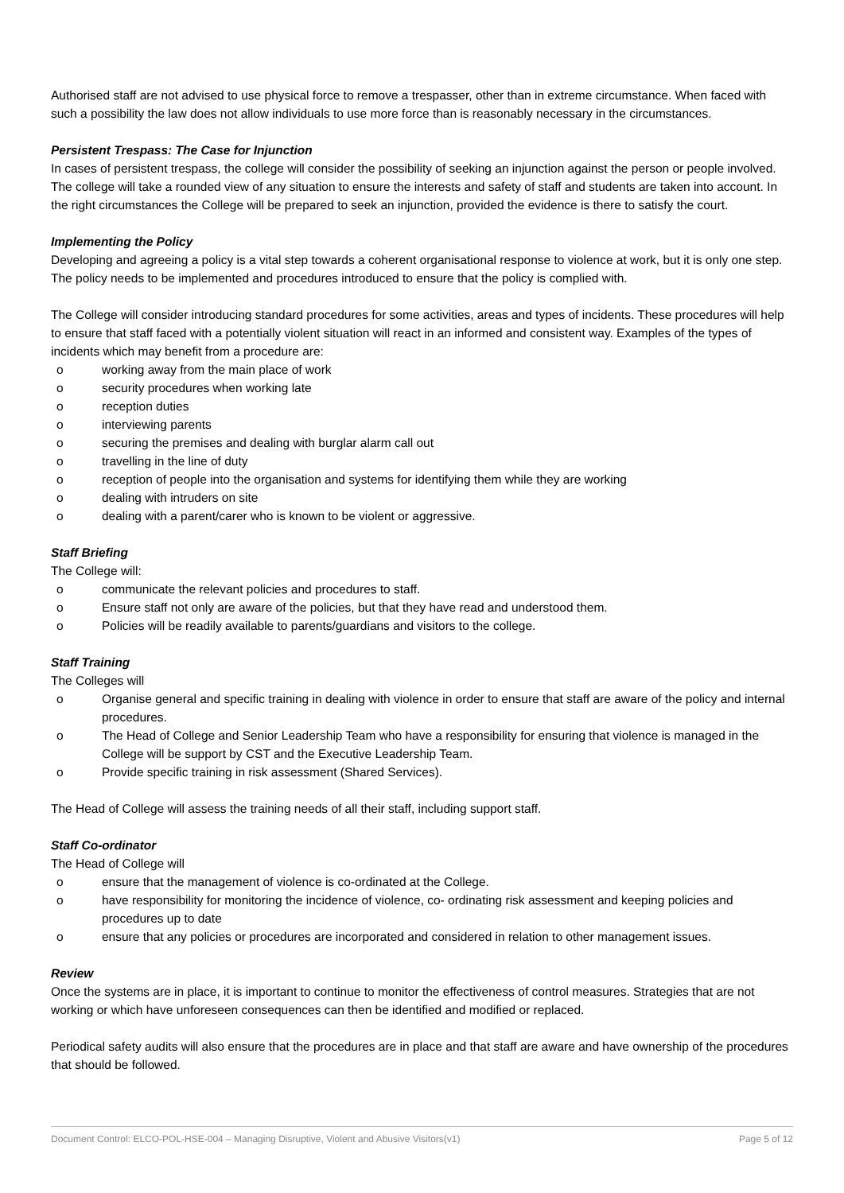Authorised staff are not advised to use physical force to remove a trespasser, other than in extreme circumstance. When faced with such a possibility the law does not allow individuals to use more force than is reasonably necessary in the circumstances.
Persistent Trespass: The Case for Injunction
In cases of persistent trespass, the college will consider the possibility of seeking an injunction against the person or people involved. The college will take a rounded view of any situation to ensure the interests and safety of staff and students are taken into account. In the right circumstances the College will be prepared to seek an injunction, provided the evidence is there to satisfy the court.
Implementing the Policy
Developing and agreeing a policy is a vital step towards a coherent organisational response to violence at work, but it is only one step. The policy needs to be implemented and procedures introduced to ensure that the policy is complied with.
The College will consider introducing standard procedures for some activities, areas and types of incidents. These procedures will help to ensure that staff faced with a potentially violent situation will react in an informed and consistent way. Examples of the types of incidents which may benefit from a procedure are:
o working away from the main place of work
o security procedures when working late
o reception duties
o interviewing parents
o securing the premises and dealing with burglar alarm call out
o travelling in the line of duty
o reception of people into the organisation and systems for identifying them while they are working
o dealing with intruders on site
o dealing with a parent/carer who is known to be violent or aggressive.
Staff Briefing
The College will:
o communicate the relevant policies and procedures to staff.
o Ensure staff not only are aware of the policies, but that they have read and understood them.
o Policies will be readily available to parents/guardians and visitors to the college.
Staff Training
The Colleges will
o Organise general and specific training in dealing with violence in order to ensure that staff are aware of the policy and internal procedures.
o The Head of College and Senior Leadership Team who have a responsibility for ensuring that violence is managed in the College will be support by CST and the Executive Leadership Team.
o Provide specific training in risk assessment (Shared Services).
The Head of College will assess the training needs of all their staff, including support staff.
Staff Co-ordinator
The Head of College will
o ensure that the management of violence is co-ordinated at the College.
o have responsibility for monitoring the incidence of violence, co- ordinating risk assessment and keeping policies and procedures up to date
o ensure that any policies or procedures are incorporated and considered in relation to other management issues.
Review
Once the systems are in place, it is important to continue to monitor the effectiveness of control measures. Strategies that are not working or which have unforeseen consequences can then be identified and modified or replaced.
Periodical safety audits will also ensure that the procedures are in place and that staff are aware and have ownership of the procedures that should be followed.
Document Control: ELCO-POL-HSE-004 – Managing Disruptive, Violent and Abusive Visitors(v1) Page 5 of 12